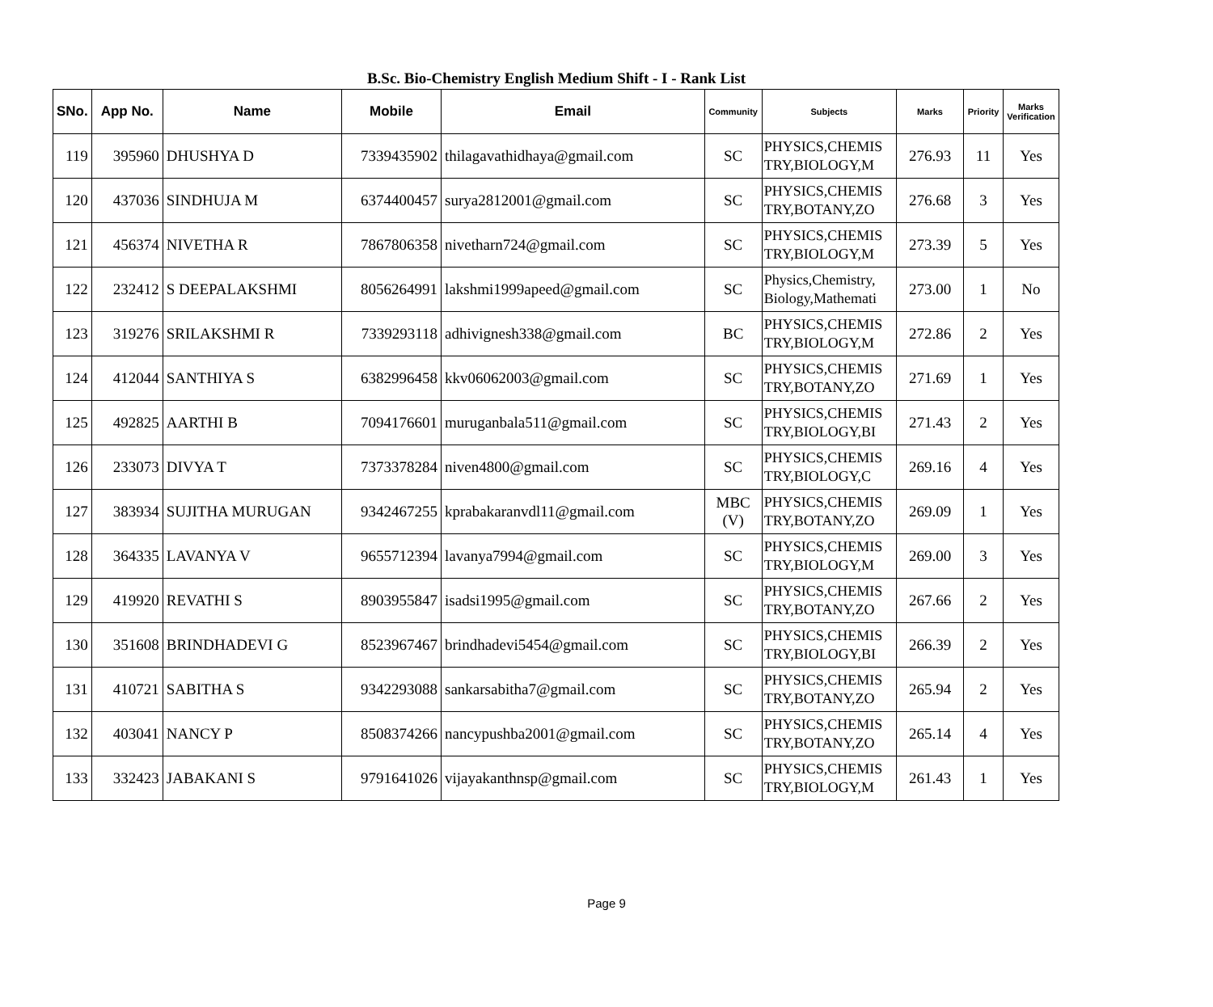B.Sc. Bio-Chemistry English Medium Shift - I - Rank List
| SNo. | App No. | Name | Mobile | Email | Community | Subjects | Marks | Priority | Marks Verification |
| --- | --- | --- | --- | --- | --- | --- | --- | --- | --- |
| 119 | 395960 | DHUSHYA D | 7339435902 | thilagavathidhaya@gmail.com | SC | PHYSICS,CHEMIS TRY,BIOLOGY,M | 276.93 | 11 | Yes |
| 120 | 437036 | SINDHUJA M | 6374400457 | surya2812001@gmail.com | SC | PHYSICS,CHEMIS TRY,BOTANY,ZO | 276.68 | 3 | Yes |
| 121 | 456374 | NIVETHA R | 7867806358 | nivetharn724@gmail.com | SC | PHYSICS,CHEMIS TRY,BIOLOGY,M | 273.39 | 5 | Yes |
| 122 | 232412 | S DEEPALAKSHMI | 8056264991 | lakshmi1999apeed@gmail.com | SC | Physics,Chemistry, Biology,Mathemati | 273.00 | 1 | No |
| 123 | 319276 | SRILAKSHMI R | 7339293118 | adhivignesh338@gmail.com | BC | PHYSICS,CHEMIS TRY,BIOLOGY,M | 272.86 | 2 | Yes |
| 124 | 412044 | SANTHIYA S | 6382996458 | kkv06062003@gmail.com | SC | PHYSICS,CHEMIS TRY,BOTANY,ZO | 271.69 | 1 | Yes |
| 125 | 492825 | AARTHI B | 7094176601 | muruganbala511@gmail.com | SC | PHYSICS,CHEMIS TRY,BIOLOGY,BI | 271.43 | 2 | Yes |
| 126 | 233073 | DIVYA T | 7373378284 | niven4800@gmail.com | SC | PHYSICS,CHEMIS TRY,BIOLOGY,C | 269.16 | 4 | Yes |
| 127 | 383934 | SUJITHA MURUGAN | 9342467255 | kprabakaranvdl11@gmail.com | MBC (V) | PHYSICS,CHEMIS TRY,BOTANY,ZO | 269.09 | 1 | Yes |
| 128 | 364335 | LAVANYA V | 9655712394 | lavanya7994@gmail.com | SC | PHYSICS,CHEMIS TRY,BIOLOGY,M | 269.00 | 3 | Yes |
| 129 | 419920 | REVATHI S | 8903955847 | isadsi1995@gmail.com | SC | PHYSICS,CHEMIS TRY,BOTANY,ZO | 267.66 | 2 | Yes |
| 130 | 351608 | BRINDHADEVI G | 8523967467 | brindhadevi5454@gmail.com | SC | PHYSICS,CHEMIS TRY,BIOLOGY,BI | 266.39 | 2 | Yes |
| 131 | 410721 | SABITHA S | 9342293088 | sankarsabitha7@gmail.com | SC | PHYSICS,CHEMIS TRY,BOTANY,ZO | 265.94 | 2 | Yes |
| 132 | 403041 | NANCY P | 8508374266 | nancypushba2001@gmail.com | SC | PHYSICS,CHEMIS TRY,BOTANY,ZO | 265.14 | 4 | Yes |
| 133 | 332423 | JABAKANI S | 9791641026 | vijayakanthnsp@gmail.com | SC | PHYSICS,CHEMIS TRY,BIOLOGY,M | 261.43 | 1 | Yes |
Page 9